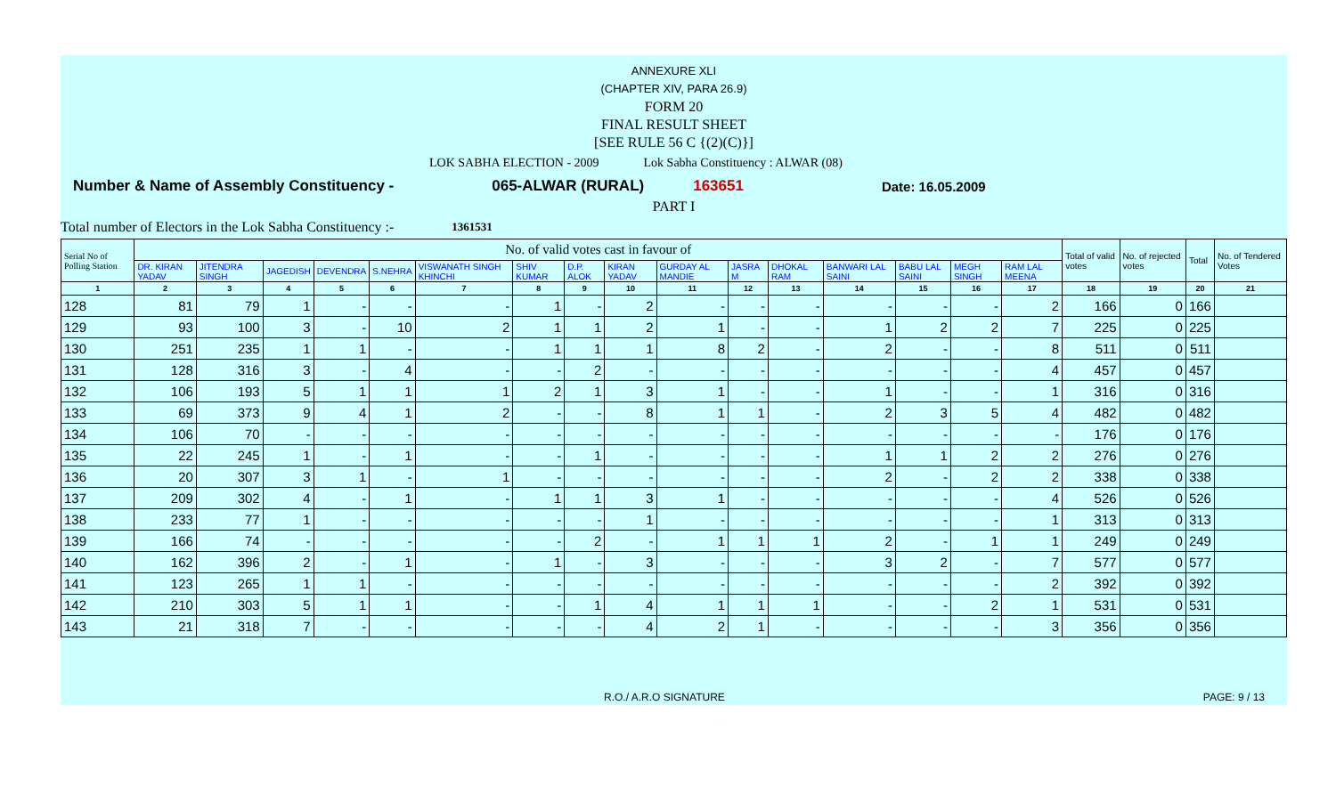ANNEXURE XLI
(CHAPTER XIV, PARA 26.9)
FORM 20
FINAL RESULT SHEET
[SEE RULE 56 C {(2)(C)}]
LOK SABHA ELECTION - 2009 Lok Sabha Constituency : ALWAR (08)
Number & Name of Assembly Constituency - 065-ALWAR (RURAL) 163651 Date: 16.05.2009
PART I
Total number of Electors in the Lok Sabha Constituency :- 1361531
| Serial No of Polling Station | No. of valid votes cast in favour of | | | | | | | | | | | | | | | | Total of valid votes | No. of rejected votes | Total | No. of Tendered Votes |
| --- | --- | --- | --- | --- | --- | --- | --- | --- | --- | --- | --- | --- | --- | --- | --- | --- | --- | --- | --- | --- |
| | DR. KIRAN YADAV | JITENDRA SINGH | JAGEDISH | DEVENDRA | S.NEHRA | VISWANATH SINGH KHINCHI | SHIV KUMAR | D.P. ALOK | KIRAN YADAV | GURDAY AL MANDIE | JASRA M | DHOKAL RAM | BANWARI LAL SAINI | BABU LAL SAINI | MEGH SINGH | RAM LAL MEENA | | | | |
| 1 | 2 | 3 | 4 | 5 | 6 | 7 | 8 | 9 | 10 | 11 | 12 | 13 | 14 | 15 | 16 | 17 | 18 | 19 | 20 | 21 |
| 128 | 81 | 79 | 1 | - | - | - | 1 | - | 2 | - | - | - | - | - | - | 2 | 166 | 0 | 166 | |
| 129 | 93 | 100 | 3 | - | 10 | 2 | 1 | 1 | 2 | 1 | - | - | 1 | 2 | 2 | 7 | 225 | 0 | 225 | |
| 130 | 251 | 235 | 1 | 1 | - | - | 1 | 1 | 1 | 8 | 2 | - | 2 | - | - | 8 | 511 | 0 | 511 | |
| 131 | 128 | 316 | 3 | - | 4 | - | - | 2 | - | - | - | - | - | - | - | 4 | 457 | 0 | 457 | |
| 132 | 106 | 193 | 5 | 1 | 1 | 1 | 2 | 1 | 3 | 1 | - | - | 1 | - | - | 1 | 316 | 0 | 316 | |
| 133 | 69 | 373 | 9 | 4 | 1 | 2 | - | - | 8 | 1 | 1 | - | 2 | 3 | 5 | 4 | 482 | 0 | 482 | |
| 134 | 106 | 70 | - | - | - | - | - | - | - | - | - | - | - | - | - | - | 176 | 0 | 176 | |
| 135 | 22 | 245 | 1 | - | 1 | - | - | 1 | - | - | - | - | 1 | 1 | 2 | 2 | 276 | 0 | 276 | |
| 136 | 20 | 307 | 3 | 1 | - | 1 | - | - | - | - | - | - | 2 | - | 2 | 2 | 338 | 0 | 338 | |
| 137 | 209 | 302 | 4 | - | 1 | - | 1 | 1 | 3 | 1 | - | - | - | - | - | 4 | 526 | 0 | 526 | |
| 138 | 233 | 77 | 1 | - | - | - | - | - | 1 | - | - | - | - | - | - | 1 | 313 | 0 | 313 | |
| 139 | 166 | 74 | - | - | - | - | - | 2 | - | 1 | 1 | 1 | 2 | - | 1 | 1 | 249 | 0 | 249 | |
| 140 | 162 | 396 | 2 | - | 1 | - | 1 | - | 3 | - | - | - | 3 | 2 | - | 7 | 577 | 0 | 577 | |
| 141 | 123 | 265 | 1 | 1 | - | - | - | - | - | - | - | - | - | - | - | 2 | 392 | 0 | 392 | |
| 142 | 210 | 303 | 5 | 1 | 1 | - | - | 1 | 4 | 1 | 1 | 1 | - | - | 2 | 1 | 531 | 0 | 531 | |
| 143 | 21 | 318 | 7 | - | - | - | - | - | 4 | 2 | 1 | - | - | - | - | 3 | 356 | 0 | 356 | |
R.O./ A.R.O SIGNATURE PAGE: 9 / 13